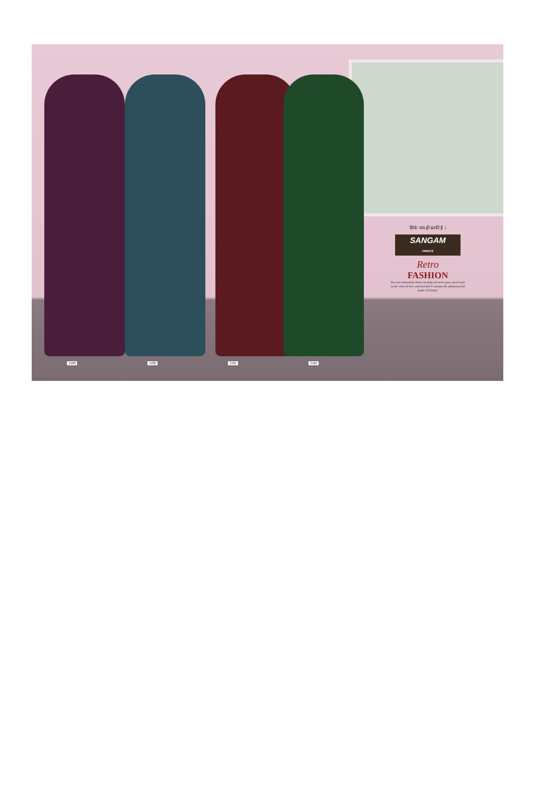3189 3190 3191 3192
सिर्फ नाम ही काफी है ।
SANGAM
PRINTS
Retro
FASHION
The new minimalist Show stealing red never goes out of style as the color of love and mischief it remains the quintessential shade of felinity"